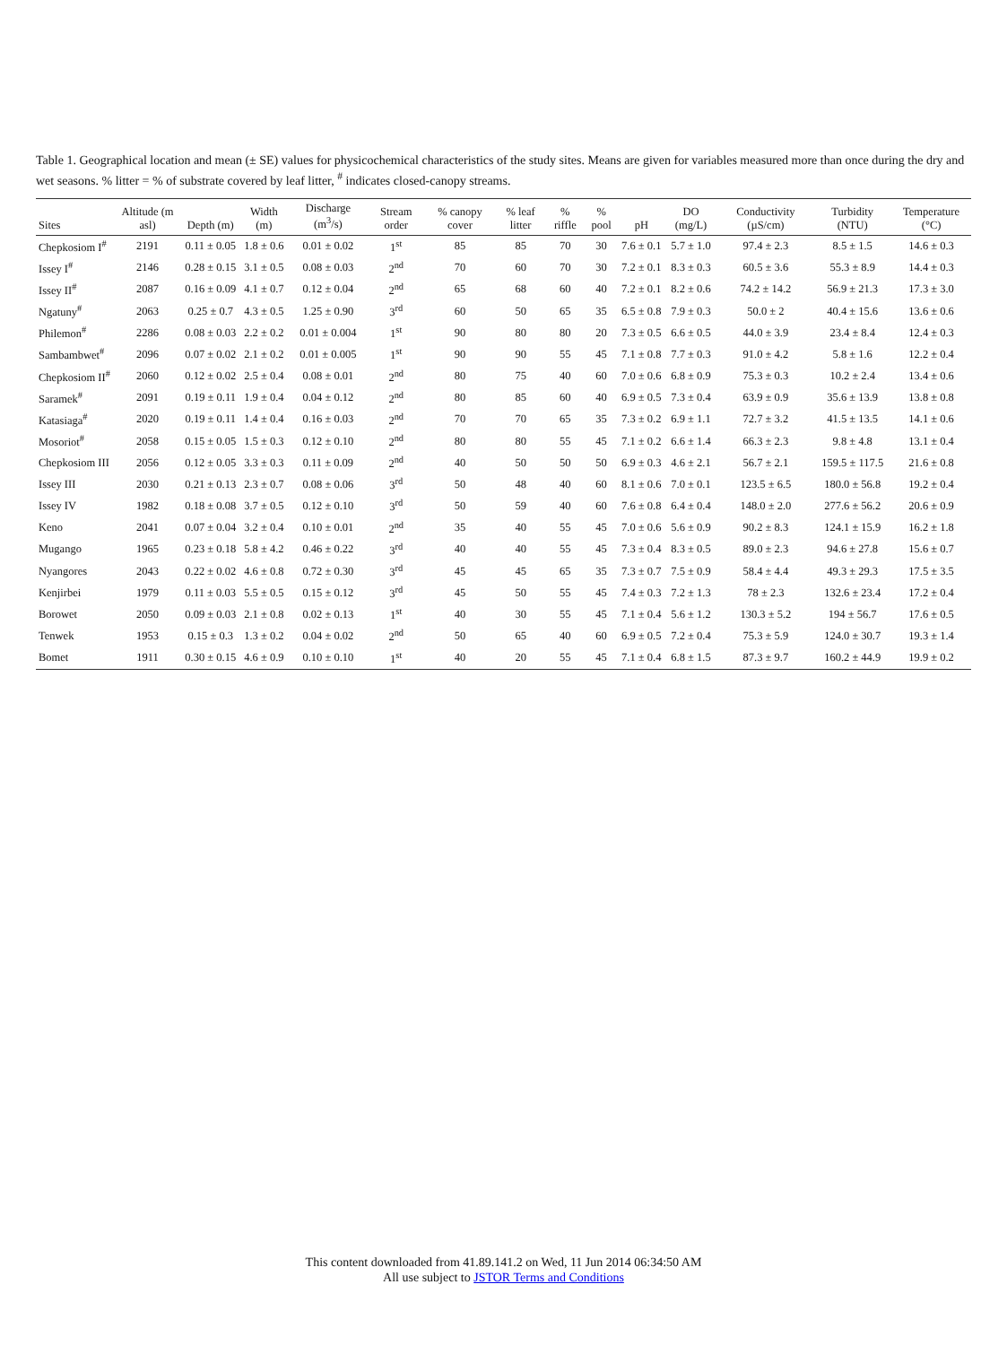Table 1. Geographical location and mean (± SE) values for physicochemical characteristics of the study sites. Means are given for variables measured more than once during the dry and wet seasons. % litter = % of substrate covered by leaf litter, <sup>#</sup> indicates closed-canopy streams.
| Sites | Altitude (m asl) | Depth (m) | Width (m) | Discharge (m<sup>3</sup>/s) | Stream order | % canopy cover | % leaf litter | % riffle | % pool | pH | DO (mg/L) | Conductivity (µS/cm) | Turbidity (NTU) | Temperature (°C) |
| --- | --- | --- | --- | --- | --- | --- | --- | --- | --- | --- | --- | --- | --- | --- |
| Chepkosiom I<sup>#</sup> | 2191 | 0.11 ± 0.05 | 1.8 ± 0.6 | 0.01 ± 0.02 | 1<sup>st</sup> | 85 | 85 | 70 | 30 | 7.6 ± 0.1 | 5.7 ± 1.0 | 97.4 ± 2.3 | 8.5 ± 1.5 | 14.6 ± 0.3 |
| Issey I<sup>#</sup> | 2146 | 0.28 ± 0.15 | 3.1 ± 0.5 | 0.08 ± 0.03 | 2<sup>nd</sup> | 70 | 60 | 70 | 30 | 7.2 ± 0.1 | 8.3 ± 0.3 | 60.5 ± 3.6 | 55.3 ± 8.9 | 14.4 ± 0.3 |
| Issey II<sup>#</sup> | 2087 | 0.16 ± 0.09 | 4.1 ± 0.7 | 0.12 ± 0.04 | 2<sup>nd</sup> | 65 | 68 | 60 | 40 | 7.2 ± 0.1 | 8.2 ± 0.6 | 74.2 ± 14.2 | 56.9 ± 21.3 | 17.3 ± 3.0 |
| Ngatuny<sup>#</sup> | 2063 | 0.25 ± 0.7 | 4.3 ± 0.5 | 1.25 ± 0.90 | 3<sup>rd</sup> | 60 | 50 | 65 | 35 | 6.5 ± 0.8 | 7.9 ± 0.3 | 50.0 ± 2 | 40.4 ± 15.6 | 13.6 ± 0.6 |
| Philemon<sup>#</sup> | 2286 | 0.08 ± 0.03 | 2.2 ± 0.2 | 0.01 ± 0.004 | 1<sup>st</sup> | 90 | 80 | 80 | 20 | 7.3 ± 0.5 | 6.6 ± 0.5 | 44.0 ± 3.9 | 23.4 ± 8.4 | 12.4 ± 0.3 |
| Sambambwet<sup>#</sup> | 2096 | 0.07 ± 0.02 | 2.1 ± 0.2 | 0.01 ± 0.005 | 1<sup>st</sup> | 90 | 90 | 55 | 45 | 7.1 ± 0.8 | 7.7 ± 0.3 | 91.0 ± 4.2 | 5.8 ± 1.6 | 12.2 ± 0.4 |
| Chepkosiom II<sup>#</sup> | 2060 | 0.12 ± 0.02 | 2.5 ± 0.4 | 0.08 ± 0.01 | 2<sup>nd</sup> | 80 | 75 | 40 | 60 | 7.0 ± 0.6 | 6.8 ± 0.9 | 75.3 ± 0.3 | 10.2 ± 2.4 | 13.4 ± 0.6 |
| Saramek<sup>#</sup> | 2091 | 0.19 ± 0.11 | 1.9 ± 0.4 | 0.04 ± 0.12 | 2<sup>nd</sup> | 80 | 85 | 60 | 40 | 6.9 ± 0.5 | 7.3 ± 0.4 | 63.9 ± 0.9 | 35.6 ± 13.9 | 13.8 ± 0.8 |
| Katasiaga<sup>#</sup> | 2020 | 0.19 ± 0.11 | 1.4 ± 0.4 | 0.16 ± 0.03 | 2<sup>nd</sup> | 70 | 70 | 65 | 35 | 7.3 ± 0.2 | 6.9 ± 1.1 | 72.7 ± 3.2 | 41.5 ± 13.5 | 14.1 ± 0.6 |
| Mosoriot<sup>#</sup> | 2058 | 0.15 ± 0.05 | 1.5 ± 0.3 | 0.12 ± 0.10 | 2<sup>nd</sup> | 80 | 80 | 55 | 45 | 7.1 ± 0.2 | 6.6 ± 1.4 | 66.3 ± 2.3 | 9.8 ± 4.8 | 13.1 ± 0.4 |
| Chepkosiom III | 2056 | 0.12 ± 0.05 | 3.3 ± 0.3 | 0.11 ± 0.09 | 2<sup>nd</sup> | 40 | 50 | 50 | 50 | 6.9 ± 0.3 | 4.6 ± 2.1 | 56.7 ± 2.1 | 159.5 ± 117.5 | 21.6 ± 0.8 |
| Issey III | 2030 | 0.21 ± 0.13 | 2.3 ± 0.7 | 0.08 ± 0.06 | 3<sup>rd</sup> | 50 | 48 | 40 | 60 | 8.1 ± 0.6 | 7.0 ± 0.1 | 123.5 ± 6.5 | 180.0 ± 56.8 | 19.2 ± 0.4 |
| Issey IV | 1982 | 0.18 ± 0.08 | 3.7 ± 0.5 | 0.12 ± 0.10 | 3<sup>rd</sup> | 50 | 59 | 40 | 60 | 7.6 ± 0.8 | 6.4 ± 0.4 | 148.0 ± 2.0 | 277.6 ± 56.2 | 20.6 ± 0.9 |
| Keno | 2041 | 0.07 ± 0.04 | 3.2 ± 0.4 | 0.10 ± 0.01 | 2<sup>nd</sup> | 35 | 40 | 55 | 45 | 7.0 ± 0.6 | 5.6 ± 0.9 | 90.2 ± 8.3 | 124.1 ± 15.9 | 16.2 ± 1.8 |
| Mugango | 1965 | 0.23 ± 0.18 | 5.8 ± 4.2 | 0.46 ± 0.22 | 3<sup>rd</sup> | 40 | 40 | 55 | 45 | 7.3 ± 0.4 | 8.3 ± 0.5 | 89.0 ± 2.3 | 94.6 ± 27.8 | 15.6 ± 0.7 |
| Nyangores | 2043 | 0.22 ± 0.02 | 4.6 ± 0.8 | 0.72 ± 0.30 | 3<sup>rd</sup> | 45 | 45 | 65 | 35 | 7.3 ± 0.7 | 7.5 ± 0.9 | 58.4 ± 4.4 | 49.3 ± 29.3 | 17.5 ± 3.5 |
| Kenjirbei | 1979 | 0.11 ± 0.03 | 5.5 ± 0.5 | 0.15 ± 0.12 | 3<sup>rd</sup> | 45 | 50 | 55 | 45 | 7.4 ± 0.3 | 7.2 ± 1.3 | 78 ± 2.3 | 132.6 ± 23.4 | 17.2 ± 0.4 |
| Borowet | 2050 | 0.09 ± 0.03 | 2.1 ± 0.8 | 0.02 ± 0.13 | 1<sup>st</sup> | 40 | 30 | 55 | 45 | 7.1 ± 0.4 | 5.6 ± 1.2 | 130.3 ± 5.2 | 194 ± 56.7 | 17.6 ± 0.5 |
| Tenwek | 1953 | 0.15 ± 0.3 | 1.3 ± 0.2 | 0.04 ± 0.02 | 2<sup>nd</sup> | 50 | 65 | 40 | 60 | 6.9 ± 0.5 | 7.2 ± 0.4 | 75.3 ± 5.9 | 124.0 ± 30.7 | 19.3 ± 1.4 |
| Bomet | 1911 | 0.30 ± 0.15 | 4.6 ± 0.9 | 0.10 ± 0.10 | 1<sup>st</sup> | 40 | 20 | 55 | 45 | 7.1 ± 0.4 | 6.8 ± 1.5 | 87.3 ± 9.7 | 160.2 ± 44.9 | 19.9 ± 0.2 |
This content downloaded from 41.89.141.2 on Wed, 11 Jun 2014 06:34:50 AM
All use subject to JSTOR Terms and Conditions